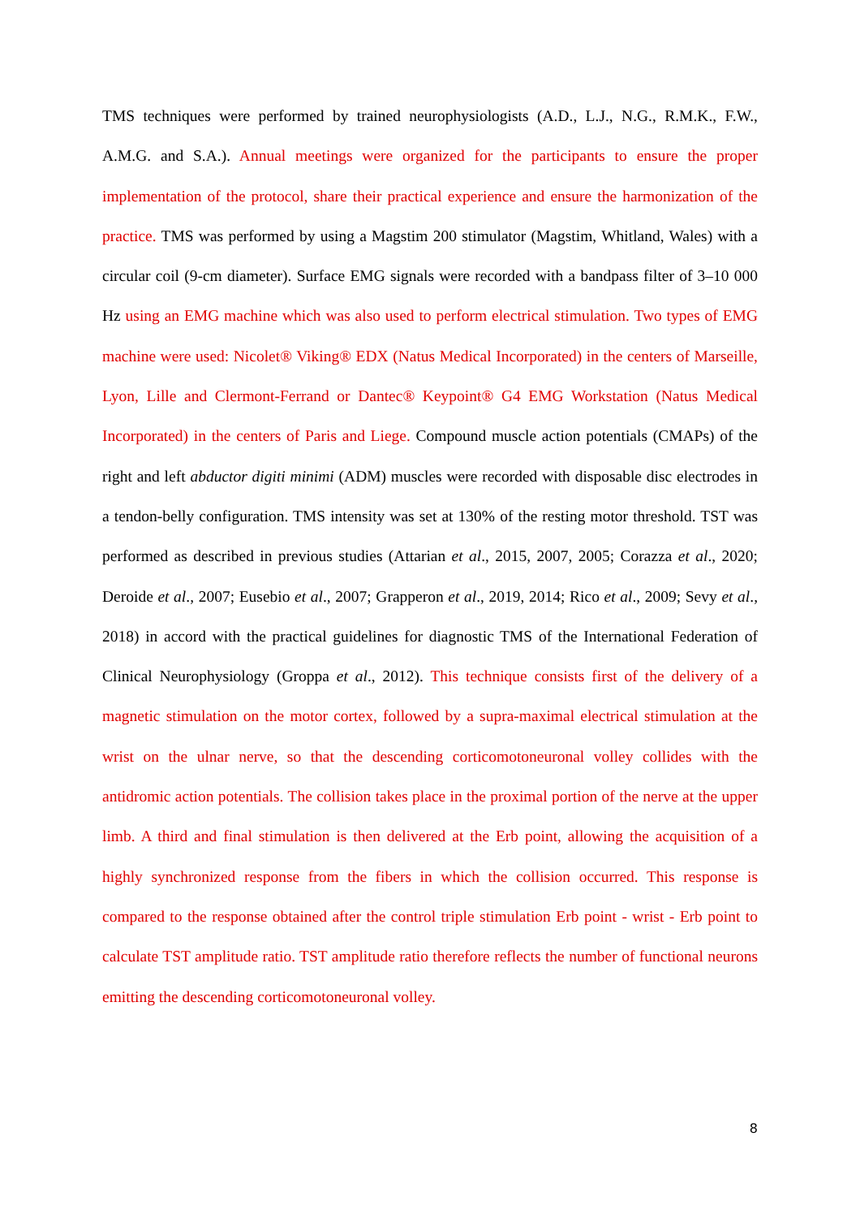TMS techniques were performed by trained neurophysiologists (A.D., L.J., N.G., R.M.K., F.W., A.M.G. and S.A.). Annual meetings were organized for the participants to ensure the proper implementation of the protocol, share their practical experience and ensure the harmonization of the practice. TMS was performed by using a Magstim 200 stimulator (Magstim, Whitland, Wales) with a circular coil (9-cm diameter). Surface EMG signals were recorded with a bandpass filter of 3–10 000 Hz using an EMG machine which was also used to perform electrical stimulation. Two types of EMG machine were used: Nicolet® Viking® EDX (Natus Medical Incorporated) in the centers of Marseille, Lyon, Lille and Clermont-Ferrand or Dantec® Keypoint® G4 EMG Workstation (Natus Medical Incorporated) in the centers of Paris and Liege. Compound muscle action potentials (CMAPs) of the right and left abductor digiti minimi (ADM) muscles were recorded with disposable disc electrodes in a tendon-belly configuration. TMS intensity was set at 130% of the resting motor threshold. TST was performed as described in previous studies (Attarian et al., 2015, 2007, 2005; Corazza et al., 2020; Deroide et al., 2007; Eusebio et al., 2007; Grapperon et al., 2019, 2014; Rico et al., 2009; Sevy et al., 2018) in accord with the practical guidelines for diagnostic TMS of the International Federation of Clinical Neurophysiology (Groppa et al., 2012). This technique consists first of the delivery of a magnetic stimulation on the motor cortex, followed by a supra-maximal electrical stimulation at the wrist on the ulnar nerve, so that the descending corticomotoneuronal volley collides with the antidromic action potentials. The collision takes place in the proximal portion of the nerve at the upper limb. A third and final stimulation is then delivered at the Erb point, allowing the acquisition of a highly synchronized response from the fibers in which the collision occurred. This response is compared to the response obtained after the control triple stimulation Erb point - wrist - Erb point to calculate TST amplitude ratio. TST amplitude ratio therefore reflects the number of functional neurons emitting the descending corticomotoneuronal volley.
8